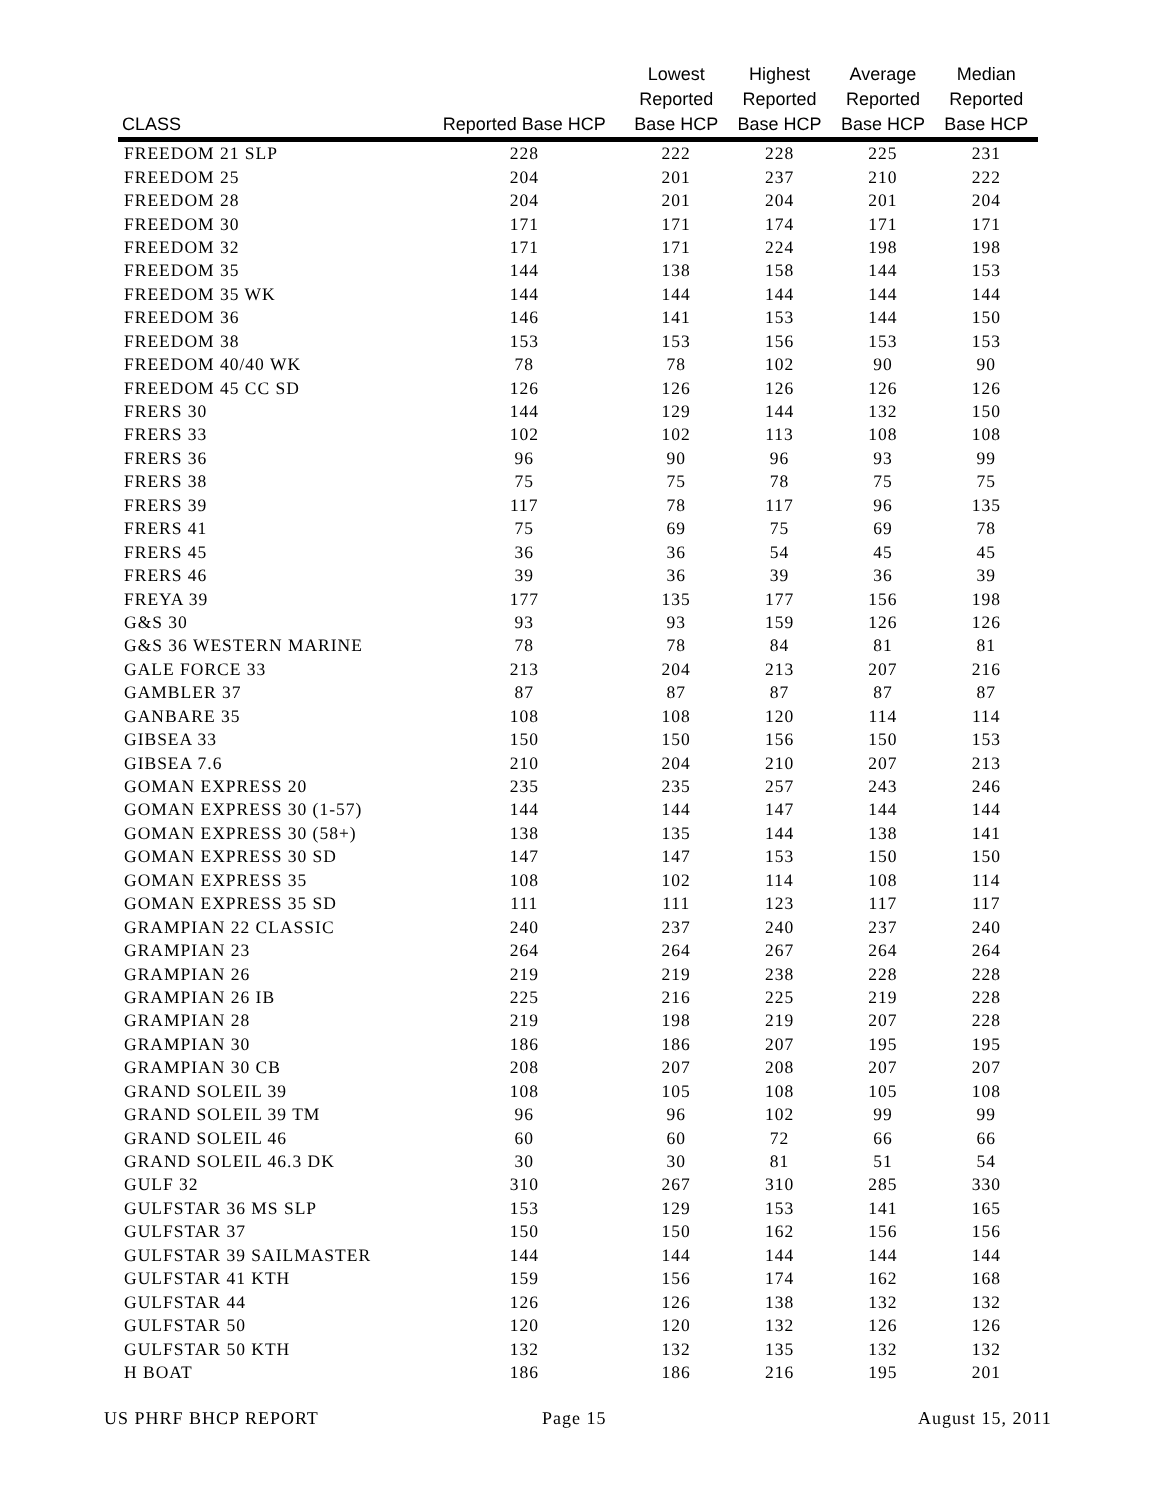| CLASS | Reported Base HCP | Lowest Reported Base HCP | Highest Reported Base HCP | Average Reported Base HCP | Median Reported Base HCP |
| --- | --- | --- | --- | --- | --- |
| FREEDOM 21 SLP | 228 | 222 | 228 | 225 | 231 |
| FREEDOM 25 | 204 | 201 | 237 | 210 | 222 |
| FREEDOM 28 | 204 | 201 | 204 | 201 | 204 |
| FREEDOM 30 | 171 | 171 | 174 | 171 | 171 |
| FREEDOM 32 | 171 | 171 | 224 | 198 | 198 |
| FREEDOM 35 | 144 | 138 | 158 | 144 | 153 |
| FREEDOM 35 WK | 144 | 144 | 144 | 144 | 144 |
| FREEDOM 36 | 146 | 141 | 153 | 144 | 150 |
| FREEDOM 38 | 153 | 153 | 156 | 153 | 153 |
| FREEDOM 40/40 WK | 78 | 78 | 102 | 90 | 90 |
| FREEDOM 45 CC SD | 126 | 126 | 126 | 126 | 126 |
| FRERS 30 | 144 | 129 | 144 | 132 | 150 |
| FRERS 33 | 102 | 102 | 113 | 108 | 108 |
| FRERS 36 | 96 | 90 | 96 | 93 | 99 |
| FRERS 38 | 75 | 75 | 78 | 75 | 75 |
| FRERS 39 | 117 | 78 | 117 | 96 | 135 |
| FRERS 41 | 75 | 69 | 75 | 69 | 78 |
| FRERS 45 | 36 | 36 | 54 | 45 | 45 |
| FRERS 46 | 39 | 36 | 39 | 36 | 39 |
| FREYA 39 | 177 | 135 | 177 | 156 | 198 |
| G&S 30 | 93 | 93 | 159 | 126 | 126 |
| G&S 36 WESTERN MARINE | 78 | 78 | 84 | 81 | 81 |
| GALE FORCE 33 | 213 | 204 | 213 | 207 | 216 |
| GAMBLER 37 | 87 | 87 | 87 | 87 | 87 |
| GANBARE 35 | 108 | 108 | 120 | 114 | 114 |
| GIBSEA 33 | 150 | 150 | 156 | 150 | 153 |
| GIBSEA 7.6 | 210 | 204 | 210 | 207 | 213 |
| GOMAN EXPRESS 20 | 235 | 235 | 257 | 243 | 246 |
| GOMAN EXPRESS 30 (1-57) | 144 | 144 | 147 | 144 | 144 |
| GOMAN EXPRESS 30 (58+) | 138 | 135 | 144 | 138 | 141 |
| GOMAN EXPRESS 30 SD | 147 | 147 | 153 | 150 | 150 |
| GOMAN EXPRESS 35 | 108 | 102 | 114 | 108 | 114 |
| GOMAN EXPRESS 35 SD | 111 | 111 | 123 | 117 | 117 |
| GRAMPIAN 22 CLASSIC | 240 | 237 | 240 | 237 | 240 |
| GRAMPIAN 23 | 264 | 264 | 267 | 264 | 264 |
| GRAMPIAN 26 | 219 | 219 | 238 | 228 | 228 |
| GRAMPIAN 26 IB | 225 | 216 | 225 | 219 | 228 |
| GRAMPIAN 28 | 219 | 198 | 219 | 207 | 228 |
| GRAMPIAN 30 | 186 | 186 | 207 | 195 | 195 |
| GRAMPIAN 30 CB | 208 | 207 | 208 | 207 | 207 |
| GRAND SOLEIL 39 | 108 | 105 | 108 | 105 | 108 |
| GRAND SOLEIL 39 TM | 96 | 96 | 102 | 99 | 99 |
| GRAND SOLEIL 46 | 60 | 60 | 72 | 66 | 66 |
| GRAND SOLEIL 46.3 DK | 30 | 30 | 81 | 51 | 54 |
| GULF 32 | 310 | 267 | 310 | 285 | 330 |
| GULFSTAR 36 MS SLP | 153 | 129 | 153 | 141 | 165 |
| GULFSTAR 37 | 150 | 150 | 162 | 156 | 156 |
| GULFSTAR 39 SAILMASTER | 144 | 144 | 144 | 144 | 144 |
| GULFSTAR 41 KTH | 159 | 156 | 174 | 162 | 168 |
| GULFSTAR 44 | 126 | 126 | 138 | 132 | 132 |
| GULFSTAR 50 | 120 | 120 | 132 | 126 | 126 |
| GULFSTAR 50 KTH | 132 | 132 | 135 | 132 | 132 |
| H BOAT | 186 | 186 | 216 | 195 | 201 |
US PHRF BHCP REPORT Page 15 August 15, 2011